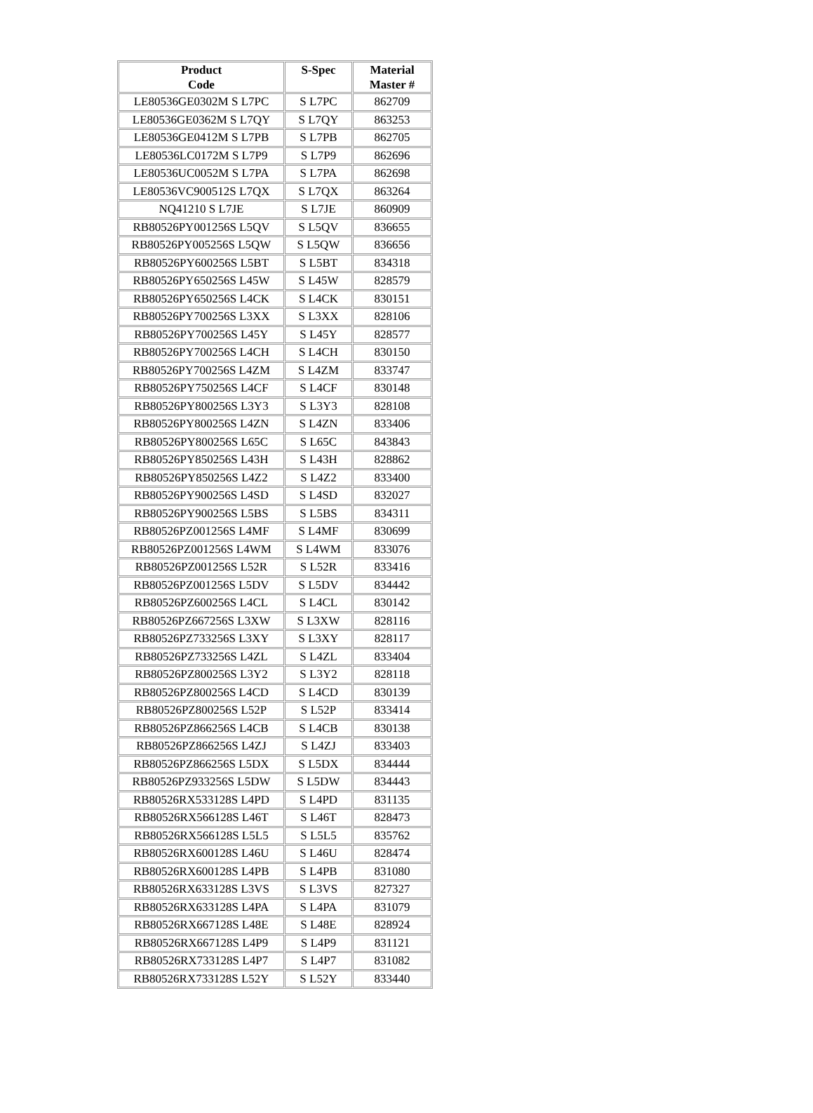| Product Code | S-Spec | Material Master # |
| --- | --- | --- |
| LE80536GE0302M S L7PC | S L7PC | 862709 |
| LE80536GE0362M S L7QY | S L7QY | 863253 |
| LE80536GE0412M S L7PB | S L7PB | 862705 |
| LE80536LC0172M S L7P9 | S L7P9 | 862696 |
| LE80536UC0052M S L7PA | S L7PA | 862698 |
| LE80536VC900512S L7QX | S L7QX | 863264 |
| NQ41210 S L7JE | S L7JE | 860909 |
| RB80526PY001256S L5QV | S L5QV | 836655 |
| RB80526PY005256S L5QW | S L5QW | 836656 |
| RB80526PY600256S L5BT | S L5BT | 834318 |
| RB80526PY650256S L45W | S L45W | 828579 |
| RB80526PY650256S L4CK | S L4CK | 830151 |
| RB80526PY700256S L3XX | S L3XX | 828106 |
| RB80526PY700256S L45Y | S L45Y | 828577 |
| RB80526PY700256S L4CH | S L4CH | 830150 |
| RB80526PY700256S L4ZM | S L4ZM | 833747 |
| RB80526PY750256S L4CF | S L4CF | 830148 |
| RB80526PY800256S L3Y3 | S L3Y3 | 828108 |
| RB80526PY800256S L4ZN | S L4ZN | 833406 |
| RB80526PY800256S L65C | S L65C | 843843 |
| RB80526PY850256S L43H | S L43H | 828862 |
| RB80526PY850256S L4Z2 | S L4Z2 | 833400 |
| RB80526PY900256S L4SD | S L4SD | 832027 |
| RB80526PY900256S L5BS | S L5BS | 834311 |
| RB80526PZ001256S L4MF | S L4MF | 830699 |
| RB80526PZ001256S L4WM | S L4WM | 833076 |
| RB80526PZ001256S L52R | S L52R | 833416 |
| RB80526PZ001256S L5DV | S L5DV | 834442 |
| RB80526PZ600256S L4CL | S L4CL | 830142 |
| RB80526PZ667256S L3XW | S L3XW | 828116 |
| RB80526PZ733256S L3XY | S L3XY | 828117 |
| RB80526PZ733256S L4ZL | S L4ZL | 833404 |
| RB80526PZ800256S L3Y2 | S L3Y2 | 828118 |
| RB80526PZ800256S L4CD | S L4CD | 830139 |
| RB80526PZ800256S L52P | S L52P | 833414 |
| RB80526PZ866256S L4CB | S L4CB | 830138 |
| RB80526PZ866256S L4ZJ | S L4ZJ | 833403 |
| RB80526PZ866256S L5DX | S L5DX | 834444 |
| RB80526PZ933256S L5DW | S L5DW | 834443 |
| RB80526RX533128S L4PD | S L4PD | 831135 |
| RB80526RX566128S L46T | S L46T | 828473 |
| RB80526RX566128S L5L5 | S L5L5 | 835762 |
| RB80526RX600128S L46U | S L46U | 828474 |
| RB80526RX600128S L4PB | S L4PB | 831080 |
| RB80526RX633128S L3VS | S L3VS | 827327 |
| RB80526RX633128S L4PA | S L4PA | 831079 |
| RB80526RX667128S L48E | S L48E | 828924 |
| RB80526RX667128S L4P9 | S L4P9 | 831121 |
| RB80526RX733128S L4P7 | S L4P7 | 831082 |
| RB80526RX733128S L52Y | S L52Y | 833440 |